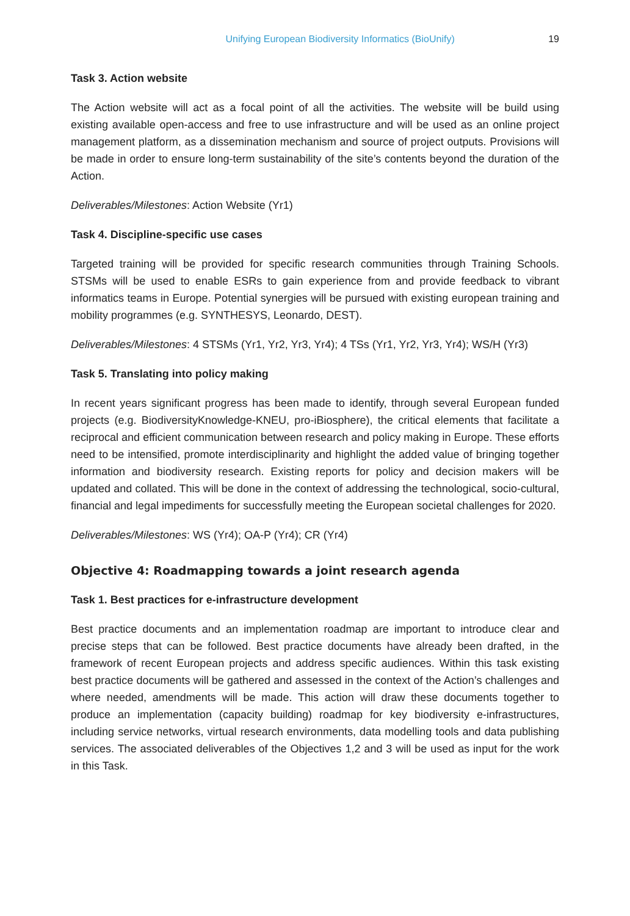Unifying European Biodiversity Informatics (BioUnify) 19
Task 3. Action website
The Action website will act as a focal point of all the activities. The website will be build using existing available open-access and free to use infrastructure and will be used as an online project management platform, as a dissemination mechanism and source of project outputs. Provisions will be made in order to ensure long-term sustainability of the site’s contents beyond the duration of the Action.
Deliverables/Milestones: Action Website (Yr1)
Task 4. Discipline-specific use cases
Targeted training will be provided for specific research communities through Training Schools. STSMs will be used to enable ESRs to gain experience from and provide feedback to vibrant informatics teams in Europe. Potential synergies will be pursued with existing european training and mobility programmes (e.g. SYNTHESYS, Leonardo, DEST).
Deliverables/Milestones: 4 STSMs (Yr1, Yr2, Yr3, Yr4); 4 TSs (Yr1, Yr2, Yr3, Yr4); WS/H (Yr3)
Task 5. Translating into policy making
In recent years significant progress has been made to identify, through several European funded projects (e.g. BiodiversityKnowledge-KNEU, pro-iBiosphere), the critical elements that facilitate a reciprocal and efficient communication between research and policy making in Europe. These efforts need to be intensified, promote interdisciplinarity and highlight the added value of bringing together information and biodiversity research. Existing reports for policy and decision makers will be updated and collated. This will be done in the context of addressing the technological, socio-cultural, financial and legal impediments for successfully meeting the European societal challenges for 2020.
Deliverables/Milestones: WS (Yr4); OA-P (Yr4); CR (Yr4)
Objective 4: Roadmapping towards a joint research agenda
Task 1. Best practices for e-infrastructure development
Best practice documents and an implementation roadmap are important to introduce clear and precise steps that can be followed. Best practice documents have already been drafted, in the framework of recent European projects and address specific audiences. Within this task existing best practice documents will be gathered and assessed in the context of the Action’s challenges and where needed, amendments will be made. This action will draw these documents together to produce an implementation (capacity building) roadmap for key biodiversity e-infrastructures, including service networks, virtual research environments, data modelling tools and data publishing services. The associated deliverables of the Objectives 1,2 and 3 will be used as input for the work in this Task.